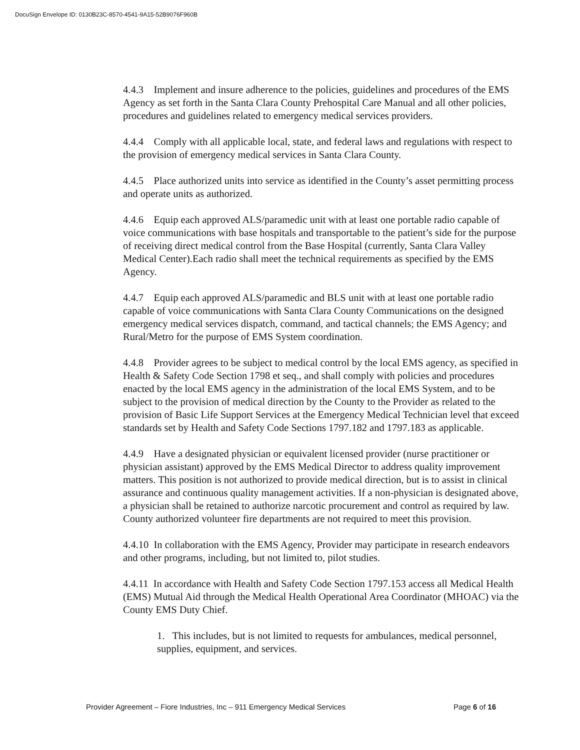DocuSign Envelope ID: 0130B23C-8570-4541-9A15-52B9076F960B
4.4.3 Implement and insure adherence to the policies, guidelines and procedures of the EMS Agency as set forth in the Santa Clara County Prehospital Care Manual and all other policies, procedures and guidelines related to emergency medical services providers.
4.4.4 Comply with all applicable local, state, and federal laws and regulations with respect to the provision of emergency medical services in Santa Clara County.
4.4.5 Place authorized units into service as identified in the County’s asset permitting process and operate units as authorized.
4.4.6 Equip each approved ALS/paramedic unit with at least one portable radio capable of voice communications with base hospitals and transportable to the patient’s side for the purpose of receiving direct medical control from the Base Hospital (currently, Santa Clara Valley Medical Center).Each radio shall meet the technical requirements as specified by the EMS Agency.
4.4.7 Equip each approved ALS/paramedic and BLS unit with at least one portable radio capable of voice communications with Santa Clara County Communications on the designed emergency medical services dispatch, command, and tactical channels; the EMS Agency; and Rural/Metro for the purpose of EMS System coordination.
4.4.8 Provider agrees to be subject to medical control by the local EMS agency, as specified in Health & Safety Code Section 1798 et seq., and shall comply with policies and procedures enacted by the local EMS agency in the administration of the local EMS System, and to be subject to the provision of medical direction by the County to the Provider as related to the provision of Basic Life Support Services at the Emergency Medical Technician level that exceed standards set by Health and Safety Code Sections 1797.182 and 1797.183 as applicable.
4.4.9 Have a designated physician or equivalent licensed provider (nurse practitioner or physician assistant) approved by the EMS Medical Director to address quality improvement matters. This position is not authorized to provide medical direction, but is to assist in clinical assurance and continuous quality management activities. If a non-physician is designated above, a physician shall be retained to authorize narcotic procurement and control as required by law. County authorized volunteer fire departments are not required to meet this provision.
4.4.10 In collaboration with the EMS Agency, Provider may participate in research endeavors and other programs, including, but not limited to, pilot studies.
4.4.11 In accordance with Health and Safety Code Section 1797.153 access all Medical Health (EMS) Mutual Aid through the Medical Health Operational Area Coordinator (MHOAC) via the County EMS Duty Chief.
1. This includes, but is not limited to requests for ambulances, medical personnel, supplies, equipment, and services.
Provider Agreement – Fiore Industries, Inc – 911 Emergency Medical Services Page 6 of 16